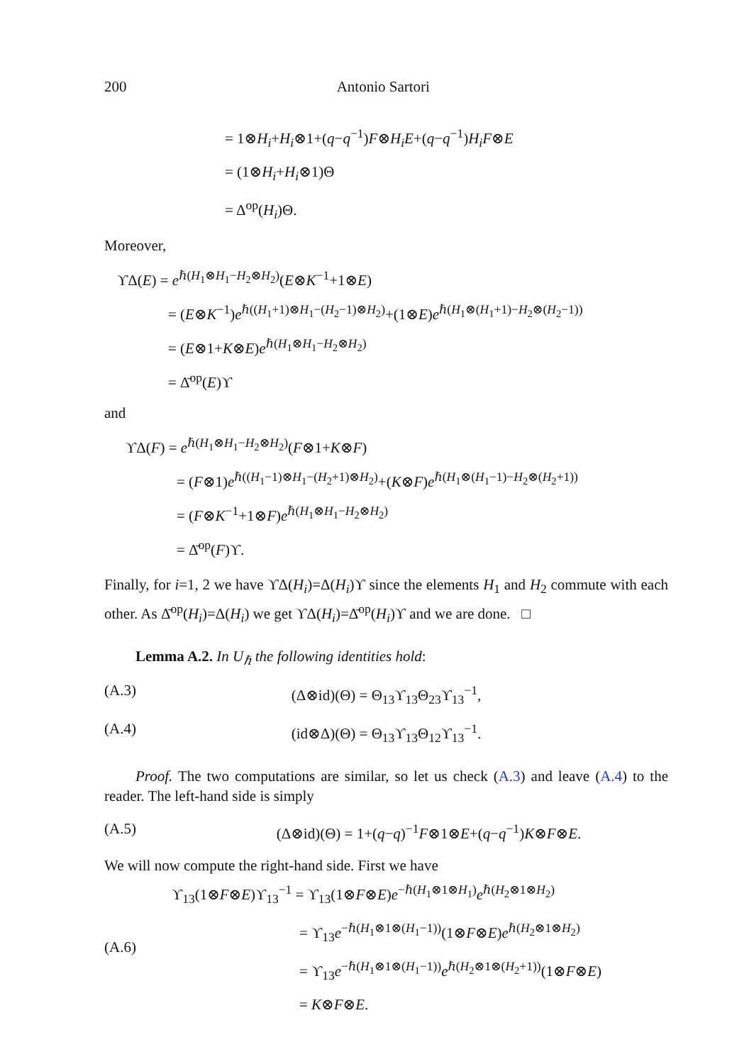200 Antonio Sartori
= 1⊗H<sub>i</sub>+H<sub>i</sub>⊗1+(q−q<sup>−1</sup>)F⊗H<sub>i</sub>E+(q−q<sup>−1</sup>)H<sub>i</sub>F⊗E
= (1⊗H<sub>i</sub>+H<sub>i</sub>⊗1)Θ
= Δ<sup>op</sup>(H<sub>i</sub>)Θ.
Moreover,
ϒΔ(E) = e<sup>ℏ(H<sub>1</sub>⊗H<sub>1</sub>−H<sub>2</sub>⊗H<sub>2</sub>)</sup>(E⊗K<sup>−1</sup>+1⊗E)
= (E⊗K<sup>−1</sup>)e<sup>ℏ((H<sub>1</sub>+1)⊗H<sub>1</sub>−(H<sub>2</sub>−1)⊗H<sub>2</sub>)</sup>+(1⊗E)e<sup>ℏ(H<sub>1</sub>⊗(H<sub>1</sub>+1)−H<sub>2</sub>⊗(H<sub>2</sub>−1))</sup>
= (E⊗1+K⊗E)e<sup>ℏ(H<sub>1</sub>⊗H<sub>1</sub>−H<sub>2</sub>⊗H<sub>2</sub>)</sup>
= Δ̄<sup>op</sup>(E)ϒ
and
ϒΔ(F) = e<sup>ℏ(H<sub>1</sub>⊗H<sub>1</sub>−H<sub>2</sub>⊗H<sub>2</sub>)</sup>(F⊗1+K⊗F)
= (F⊗1)e<sup>ℏ((H<sub>1</sub>−1)⊗H<sub>1</sub>−(H<sub>2</sub>+1)⊗H<sub>2</sub>)</sup>+(K⊗F)e<sup>ℏ(H<sub>1</sub>⊗(H<sub>1</sub>−1)−H<sub>2</sub>⊗(H<sub>2</sub>+1))</sup>
= (F⊗K<sup>−1</sup>+1⊗F)e<sup>ℏ(H<sub>1</sub>⊗H<sub>1</sub>−H<sub>2</sub>⊗H<sub>2</sub>)</sup>
= Δ̄<sup>op</sup>(F)ϒ.
Finally, for i=1, 2 we have ϒΔ(H<sub>i</sub>)=Δ(H<sub>i</sub>)ϒ since the elements H<sub>1</sub> and H<sub>2</sub> commute with each other. As Δ̄<sup>op</sup>(H<sub>i</sub>)=Δ(H<sub>i</sub>) we get ϒΔ(H<sub>i</sub>)=Δ̄<sup>op</sup>(H<sub>i</sub>)ϒ and we are done. □
Lemma A.2. In U<sub>ℏ</sub> the following identities hold:
(A.3) (Δ⊗id)(Θ) = Θ<sub>13</sub>ϒ<sub>13</sub>Θ<sub>23</sub>ϒ<sub>13</sub><sup>−1</sup>,
(A.4) (id⊗Δ)(Θ) = Θ<sub>13</sub>ϒ<sub>13</sub>Θ<sub>12</sub>ϒ<sub>13</sub><sup>−1</sup>.
Proof. The two computations are similar, so let us check (A.3) and leave (A.4) to the reader. The left-hand side is simply
(A.5) (Δ⊗id)(Θ) = 1+(q−q)<sup>−1</sup>F⊗1⊗E+(q−q<sup>−1</sup>)K⊗F⊗E.
We will now compute the right-hand side. First we have
(A.6)
ϒ<sub>13</sub>(1⊗F⊗E)ϒ<sub>13</sub><sup>−1</sup> = ϒ<sub>13</sub>(1⊗F⊗E)e<sup>−ℏ(H<sub>1</sub>⊗1⊗H<sub>1</sub>)</sup>e<sup>ℏ(H<sub>2</sub>⊗1⊗H<sub>2</sub>)</sup>
= ϒ<sub>13</sub>e<sup>−ℏ(H<sub>1</sub>⊗1⊗(H<sub>1</sub>−1))</sup>(1⊗F⊗E)e<sup>ℏ(H<sub>2</sub>⊗1⊗H<sub>2</sub>)</sup>
= ϒ<sub>13</sub>e<sup>−ℏ(H<sub>1</sub>⊗1⊗(H<sub>1</sub>−1))</sup>e<sup>ℏ(H<sub>2</sub>⊗1⊗(H<sub>2</sub>+1))</sup>(1⊗F⊗E)
= K⊗F⊗E.